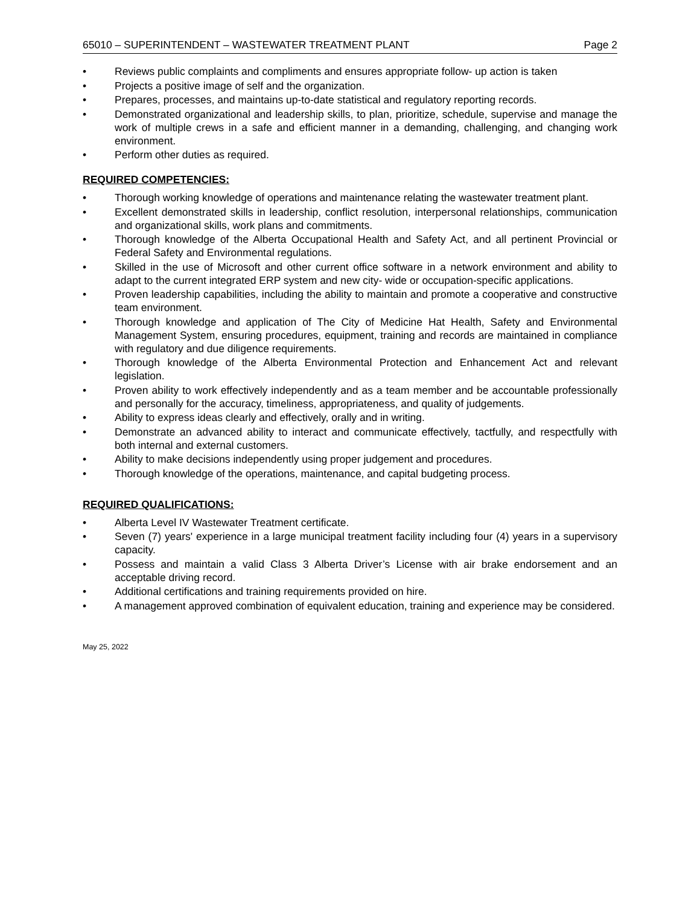65010 – SUPERINTENDENT – WASTEWATER TREATMENT PLANT Page 2
• Reviews public complaints and compliments and ensures appropriate follow- up action is taken
• Projects a positive image of self and the organization.
• Prepares, processes, and maintains up-to-date statistical and regulatory reporting records.
• Demonstrated organizational and leadership skills, to plan, prioritize, schedule, supervise and manage the work of multiple crews in a safe and efficient manner in a demanding, challenging, and changing work environment.
• Perform other duties as required.
REQUIRED COMPETENCIES:
• Thorough working knowledge of operations and maintenance relating the wastewater treatment plant.
• Excellent demonstrated skills in leadership, conflict resolution, interpersonal relationships, communication and organizational skills, work plans and commitments.
• Thorough knowledge of the Alberta Occupational Health and Safety Act, and all pertinent Provincial or Federal Safety and Environmental regulations.
• Skilled in the use of Microsoft and other current office software in a network environment and ability to adapt to the current integrated ERP system and new city- wide or occupation-specific applications.
• Proven leadership capabilities, including the ability to maintain and promote a cooperative and constructive team environment.
• Thorough knowledge and application of The City of Medicine Hat Health, Safety and Environmental Management System, ensuring procedures, equipment, training and records are maintained in compliance with regulatory and due diligence requirements.
• Thorough knowledge of the Alberta Environmental Protection and Enhancement Act and relevant legislation.
• Proven ability to work effectively independently and as a team member and be accountable professionally and personally for the accuracy, timeliness, appropriateness, and quality of judgements.
• Ability to express ideas clearly and effectively, orally and in writing.
• Demonstrate an advanced ability to interact and communicate effectively, tactfully, and respectfully with both internal and external customers.
• Ability to make decisions independently using proper judgement and procedures.
• Thorough knowledge of the operations, maintenance, and capital budgeting process.
REQUIRED QUALIFICATIONS:
• Alberta Level IV Wastewater Treatment certificate.
• Seven (7) years' experience in a large municipal treatment facility including four (4) years in a supervisory capacity.
• Possess and maintain a valid Class 3 Alberta Driver’s License with air brake endorsement and an acceptable driving record.
• Additional certifications and training requirements provided on hire.
• A management approved combination of equivalent education, training and experience may be considered.
May 25, 2022